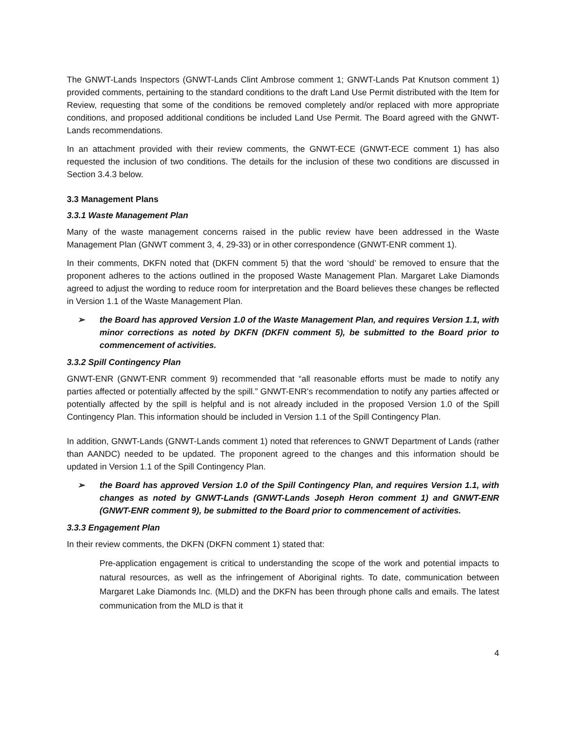The GNWT-Lands Inspectors (GNWT-Lands Clint Ambrose comment 1; GNWT-Lands Pat Knutson comment 1) provided comments, pertaining to the standard conditions to the draft Land Use Permit distributed with the Item for Review, requesting that some of the conditions be removed completely and/or replaced with more appropriate conditions, and proposed additional conditions be included Land Use Permit. The Board agreed with the GNWT-Lands recommendations.
In an attachment provided with their review comments, the GNWT-ECE (GNWT-ECE comment 1) has also requested the inclusion of two conditions. The details for the inclusion of these two conditions are discussed in Section 3.4.3 below.
3.3 Management Plans
3.3.1 Waste Management Plan
Many of the waste management concerns raised in the public review have been addressed in the Waste Management Plan (GNWT comment 3, 4, 29-33) or in other correspondence (GNWT-ENR comment 1).
In their comments, DKFN noted that (DKFN comment 5) that the word ‘should’ be removed to ensure that the proponent adheres to the actions outlined in the proposed Waste Management Plan. Margaret Lake Diamonds agreed to adjust the wording to reduce room for interpretation and the Board believes these changes be reflected in Version 1.1 of the Waste Management Plan.
➢ the Board has approved Version 1.0 of the Waste Management Plan, and requires Version 1.1, with minor corrections as noted by DKFN (DKFN comment 5), be submitted to the Board prior to commencement of activities.
3.3.2 Spill Contingency Plan
GNWT-ENR (GNWT-ENR comment 9) recommended that “all reasonable efforts must be made to notify any parties affected or potentially affected by the spill.” GNWT-ENR’s recommendation to notify any parties affected or potentially affected by the spill is helpful and is not already included in the proposed Version 1.0 of the Spill Contingency Plan. This information should be included in Version 1.1 of the Spill Contingency Plan.
In addition, GNWT-Lands (GNWT-Lands comment 1) noted that references to GNWT Department of Lands (rather than AANDC) needed to be updated. The proponent agreed to the changes and this information should be updated in Version 1.1 of the Spill Contingency Plan.
➢ the Board has approved Version 1.0 of the Spill Contingency Plan, and requires Version 1.1, with changes as noted by GNWT-Lands (GNWT-Lands Joseph Heron comment 1) and GNWT-ENR (GNWT-ENR comment 9), be submitted to the Board prior to commencement of activities.
3.3.3 Engagement Plan
In their review comments, the DKFN (DKFN comment 1) stated that:
Pre-application engagement is critical to understanding the scope of the work and potential impacts to natural resources, as well as the infringement of Aboriginal rights. To date, communication between Margaret Lake Diamonds Inc. (MLD) and the DKFN has been through phone calls and emails. The latest communication from the MLD is that it
4